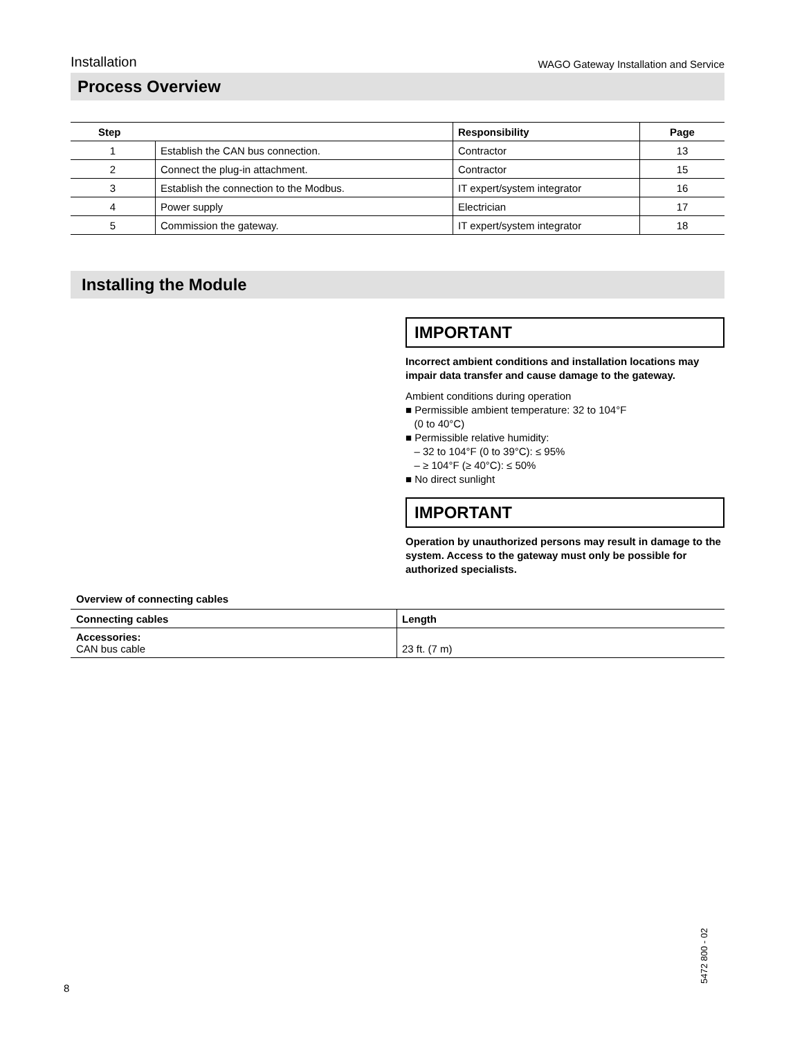Installation WAGO Gateway Installation and Service
Process Overview
| Step | | Responsibility | Page |
| --- | --- | --- | --- |
| 1 | Establish the CAN bus connection. | Contractor | 13 |
| 2 | Connect the plug-in attachment. | Contractor | 15 |
| 3 | Establish the connection to the Modbus. | IT expert/system integrator | 16 |
| 4 | Power supply | Electrician | 17 |
| 5 | Commission the gateway. | IT expert/system integrator | 18 |
Installing the Module
IMPORTANT
Incorrect ambient conditions and installation locations may impair data transfer and cause damage to the gateway.
Ambient conditions during operation
■ Permissible ambient temperature: 32 to 104°F
(0 to 40°C)
■ Permissible relative humidity:
– 32 to 104°F (0 to 39°C): ≤ 95%
– ≥ 104°F (≥ 40°C): ≤ 50%
■ No direct sunlight
IMPORTANT
Operation by unauthorized persons may result in damage to the system. Access to the gateway must only be possible for authorized specialists.
Overview of connecting cables
| Connecting cables | Length |
| --- | --- |
| Accessories: CAN bus cable | 23 ft. (7 m) |
8 5472 800 - 02